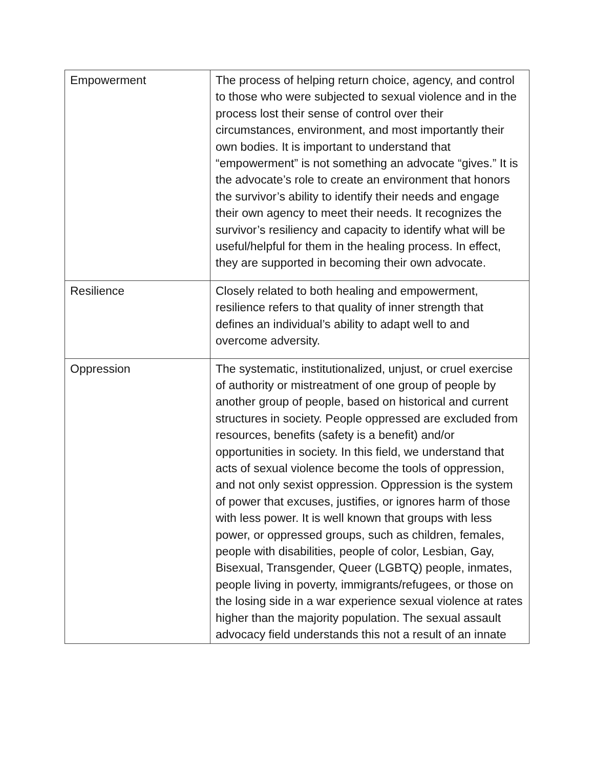| Empowerment | The process of helping return choice, agency, and control to those who were subjected to sexual violence and in the process lost their sense of control over their circumstances, environment, and most importantly their own bodies. It is important to understand that “empowerment” is not something an advocate “gives.” It is the advocate’s role to create an environment that honors the survivor’s ability to identify their needs and engage their own agency to meet their needs. It recognizes the survivor’s resiliency and capacity to identify what will be useful/helpful for them in the healing process. In effect, they are supported in becoming their own advocate. |
| Resilience | Closely related to both healing and empowerment, resilience refers to that quality of inner strength that defines an individual’s ability to adapt well to and overcome adversity. |
| Oppression | The systematic, institutionalized, unjust, or cruel exercise of authority or mistreatment of one group of people by another group of people, based on historical and current structures in society. People oppressed are excluded from resources, benefits (safety is a benefit) and/or opportunities in society. In this field, we understand that acts of sexual violence become the tools of oppression, and not only sexist oppression. Oppression is the system of power that excuses, justifies, or ignores harm of those with less power. It is well known that groups with less power, or oppressed groups, such as children, females, people with disabilities, people of color, Lesbian, Gay, Bisexual, Transgender, Queer (LGBTQ) people, inmates, people living in poverty, immigrants/refugees, or those on the losing side in a war experience sexual violence at rates higher than the majority population. The sexual assault advocacy field understands this not a result of an innate |